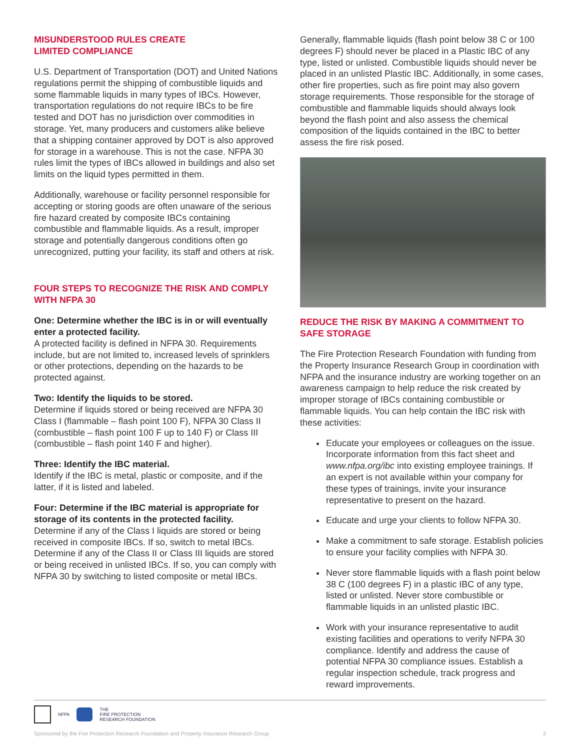MISUNDERSTOOD RULES CREATE
LIMITED COMPLIANCE
U.S. Department of Transportation (DOT) and United Nations regulations permit the shipping of combustible liquids and some flammable liquids in many types of IBCs. However, transportation regulations do not require IBCs to be fire tested and DOT has no jurisdiction over commodities in storage. Yet, many producers and customers alike believe that a shipping container approved by DOT is also approved for storage in a warehouse. This is not the case. NFPA 30 rules limit the types of IBCs allowed in buildings and also set limits on the liquid types permitted in them.
Additionally, warehouse or facility personnel responsible for accepting or storing goods are often unaware of the serious fire hazard created by composite IBCs containing combustible and flammable liquids. As a result, improper storage and potentially dangerous conditions often go unrecognized, putting your facility, its staff and others at risk.
FOUR STEPS TO RECOGNIZE THE RISK AND COMPLY WITH NFPA 30
One: Determine whether the IBC is in or will eventually enter a protected facility.
A protected facility is defined in NFPA 30. Requirements include, but are not limited to, increased levels of sprinklers or other protections, depending on the hazards to be protected against.
Two: Identify the liquids to be stored.
Determine if liquids stored or being received are NFPA 30 Class I (flammable – flash point 100 F), NFPA 30 Class II (combustible – flash point 100 F up to 140 F) or Class III (combustible – flash point 140 F and higher).
Three: Identify the IBC material.
Identify if the IBC is metal, plastic or composite, and if the latter, if it is listed and labeled.
Four: Determine if the IBC material is appropriate for storage of its contents in the protected facility.
Determine if any of the Class I liquids are stored or being received in composite IBCs. If so, switch to metal IBCs. Determine if any of the Class II or Class III liquids are stored or being received in unlisted IBCs. If so, you can comply with NFPA 30 by switching to listed composite or metal IBCs.
Generally, flammable liquids (flash point below 38 C or 100 degrees F) should never be placed in a Plastic IBC of any type, listed or unlisted. Combustible liquids should never be placed in an unlisted Plastic IBC. Additionally, in some cases, other fire properties, such as fire point may also govern storage requirements. Those responsible for the storage of combustible and flammable liquids should always look beyond the flash point and also assess the chemical composition of the liquids contained in the IBC to better assess the fire risk posed.
REDUCE THE RISK BY MAKING A COMMITMENT TO SAFE STORAGE
The Fire Protection Research Foundation with funding from the Property Insurance Research Group in coordination with NFPA and the insurance industry are working together on an awareness campaign to help reduce the risk created by improper storage of IBCs containing combustible or flammable liquids. You can help contain the IBC risk with these activities:
Educate your employees or colleagues on the issue. Incorporate information from this fact sheet and www.nfpa.org/ibc into existing employee trainings. If an expert is not available within your company for these types of trainings, invite your insurance representative to present on the hazard.
Educate and urge your clients to follow NFPA 30.
Make a commitment to safe storage. Establish policies to ensure your facility complies with NFPA 30.
Never store flammable liquids with a flash point below 38 C (100 degrees F) in a plastic IBC of any type, listed or unlisted. Never store combustible or flammable liquids in an unlisted plastic IBC.
Work with your insurance representative to audit existing facilities and operations to verify NFPA 30 compliance. Identify and address the cause of potential NFPA 30 compliance issues. Establish a regular inspection schedule, track progress and reward improvements.
NFPA
THE
FIRE PROTECTION
RESEARCH FOUNDATION
Sponsored by the Fire Protection Research Foundation and Property Insurance Research Group 2